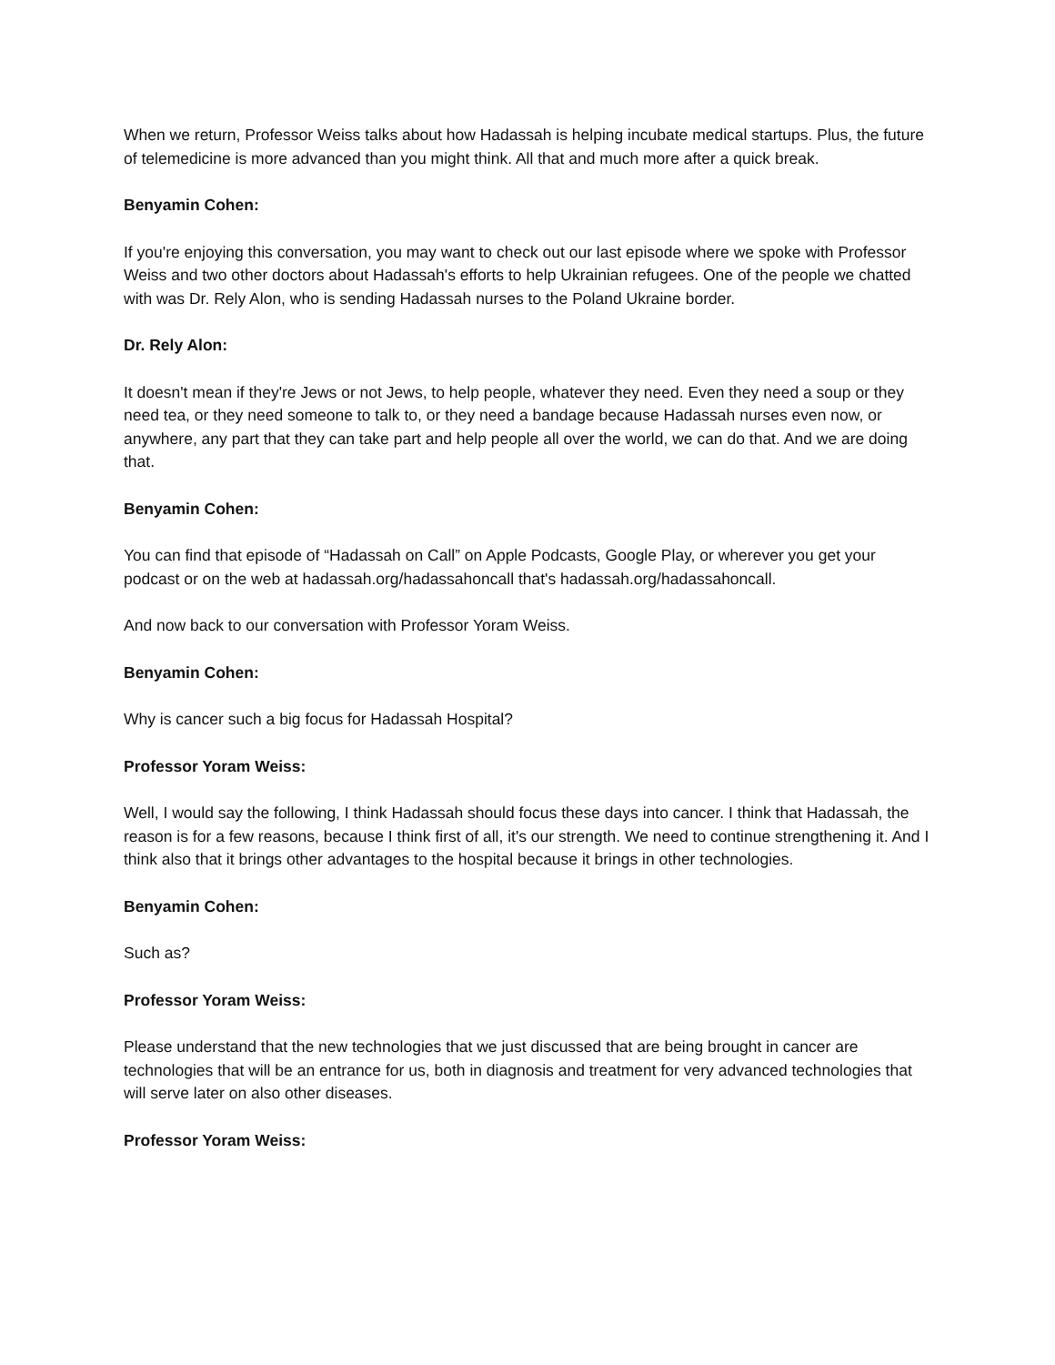When we return, Professor Weiss talks about how Hadassah is helping incubate medical startups. Plus, the future of telemedicine is more advanced than you might think. All that and much more after a quick break.
Benyamin Cohen:
If you're enjoying this conversation, you may want to check out our last episode where we spoke with Professor Weiss and two other doctors about Hadassah's efforts to help Ukrainian refugees. One of the people we chatted with was Dr. Rely Alon, who is sending Hadassah nurses to the Poland Ukraine border.
Dr. Rely Alon:
It doesn't mean if they're Jews or not Jews, to help people, whatever they need. Even they need a soup or they need tea, or they need someone to talk to, or they need a bandage because Hadassah nurses even now, or anywhere, any part that they can take part and help people all over the world, we can do that. And we are doing that.
Benyamin Cohen:
You can find that episode of “Hadassah on Call” on Apple Podcasts, Google Play, or wherever you get your podcast or on the web at hadassah.org/hadassahoncall that's hadassah.org/hadassahoncall.
And now back to our conversation with Professor Yoram Weiss.
Benyamin Cohen:
Why is cancer such a big focus for Hadassah Hospital?
Professor Yoram Weiss:
Well, I would say the following, I think Hadassah should focus these days into cancer. I think that Hadassah, the reason is for a few reasons, because I think first of all, it's our strength. We need to continue strengthening it. And I think also that it brings other advantages to the hospital because it brings in other technologies.
Benyamin Cohen:
Such as?
Professor Yoram Weiss:
Please understand that the new technologies that we just discussed that are being brought in cancer are technologies that will be an entrance for us, both in diagnosis and treatment for very advanced technologies that will serve later on also other diseases.
Professor Yoram Weiss: